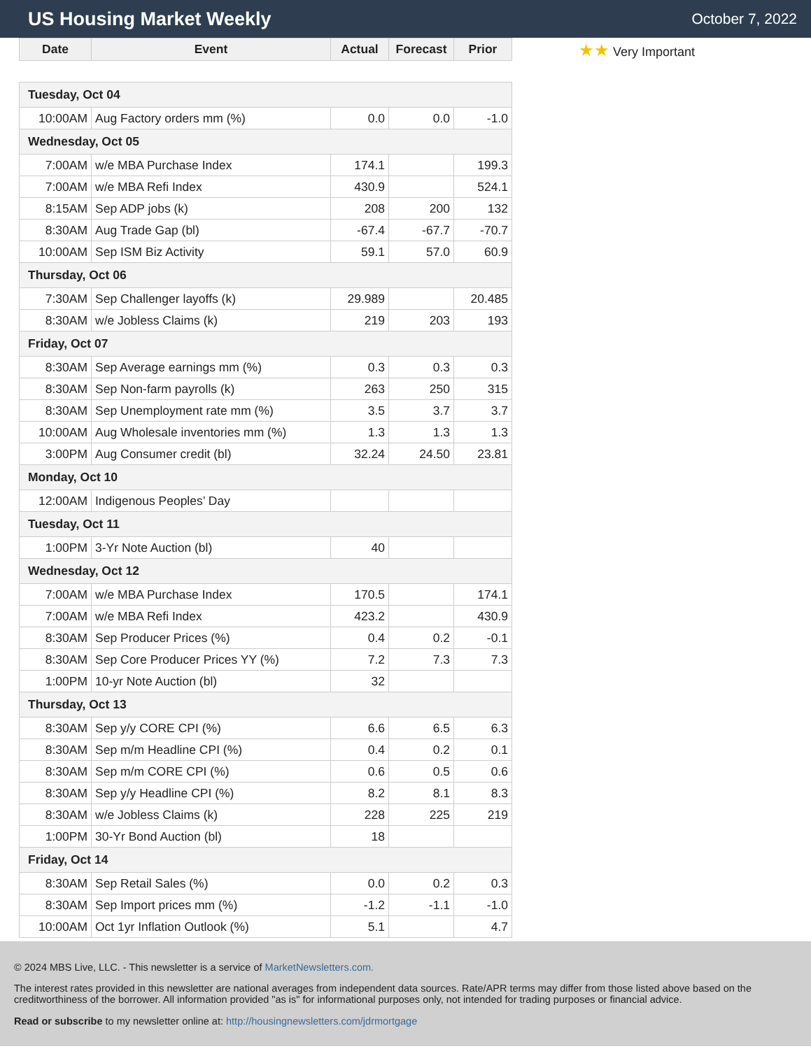US Housing Market Weekly
October 7, 2022
| Date | Event | Actual | Forecast | Prior |
| --- | --- | --- | --- | --- |
| Tuesday, Oct 04 | | | | |
| 10:00AM | Aug Factory orders mm (%) | 0.0 | 0.0 | -1.0 |
| Wednesday, Oct 05 | | | | |
| 7:00AM | w/e MBA Purchase Index | 174.1 | | 199.3 |
| 7:00AM | w/e MBA Refi Index | 430.9 | | 524.1 |
| 8:15AM | Sep ADP jobs (k) | 208 | 200 | 132 |
| 8:30AM | Aug Trade Gap (bl) | -67.4 | -67.7 | -70.7 |
| 10:00AM | Sep ISM Biz Activity | 59.1 | 57.0 | 60.9 |
| Thursday, Oct 06 | | | | |
| 7:30AM | Sep Challenger layoffs (k) | 29.989 | | 20.485 |
| 8:30AM | w/e Jobless Claims (k) | 219 | 203 | 193 |
| Friday, Oct 07 | | | | |
| 8:30AM | Sep Average earnings mm (%) | 0.3 | 0.3 | 0.3 |
| 8:30AM | Sep Non-farm payrolls (k) | 263 | 250 | 315 |
| 8:30AM | Sep Unemployment rate mm (%) | 3.5 | 3.7 | 3.7 |
| 10:00AM | Aug Wholesale inventories mm (%) | 1.3 | 1.3 | 1.3 |
| 3:00PM | Aug Consumer credit (bl) | 32.24 | 24.50 | 23.81 |
| Monday, Oct 10 | | | | |
| 12:00AM | Indigenous Peoples’ Day | | | |
| Tuesday, Oct 11 | | | | |
| 1:00PM | 3-Yr Note Auction (bl) | 40 | | |
| Wednesday, Oct 12 | | | | |
| 7:00AM | w/e MBA Purchase Index | 170.5 | | 174.1 |
| 7:00AM | w/e MBA Refi Index | 423.2 | | 430.9 |
| 8:30AM | Sep Producer Prices (%) | 0.4 | 0.2 | -0.1 |
| 8:30AM | Sep Core Producer Prices YY (%) | 7.2 | 7.3 | 7.3 |
| 1:00PM | 10-yr Note Auction (bl) | 32 | | |
| Thursday, Oct 13 | | | | |
| 8:30AM | Sep y/y CORE CPI (%) | 6.6 | 6.5 | 6.3 |
| 8:30AM | Sep m/m Headline CPI (%) | 0.4 | 0.2 | 0.1 |
| 8:30AM | Sep m/m CORE CPI (%) | 0.6 | 0.5 | 0.6 |
| 8:30AM | Sep y/y Headline CPI (%) | 8.2 | 8.1 | 8.3 |
| 8:30AM | w/e Jobless Claims (k) | 228 | 225 | 219 |
| 1:00PM | 30-Yr Bond Auction (bl) | 18 | | |
| Friday, Oct 14 | | | | |
| 8:30AM | Sep Retail Sales (%) | 0.0 | 0.2 | 0.3 |
| 8:30AM | Sep Import prices mm (%) | -1.2 | -1.1 | -1.0 |
| 10:00AM | Oct 1yr Inflation Outlook (%) | 5.1 | | 4.7 |
★★ Very Important
© 2024 MBS Live, LLC. - This newsletter is a service of MarketNewsletters.com.
The interest rates provided in this newsletter are national averages from independent data sources. Rate/APR terms may differ from those listed above based on the creditworthiness of the borrower. All information provided "as is" for informational purposes only, not intended for trading purposes or financial advice.
Read or subscribe to my newsletter online at: http://housingnewsletters.com/jdrmortgage